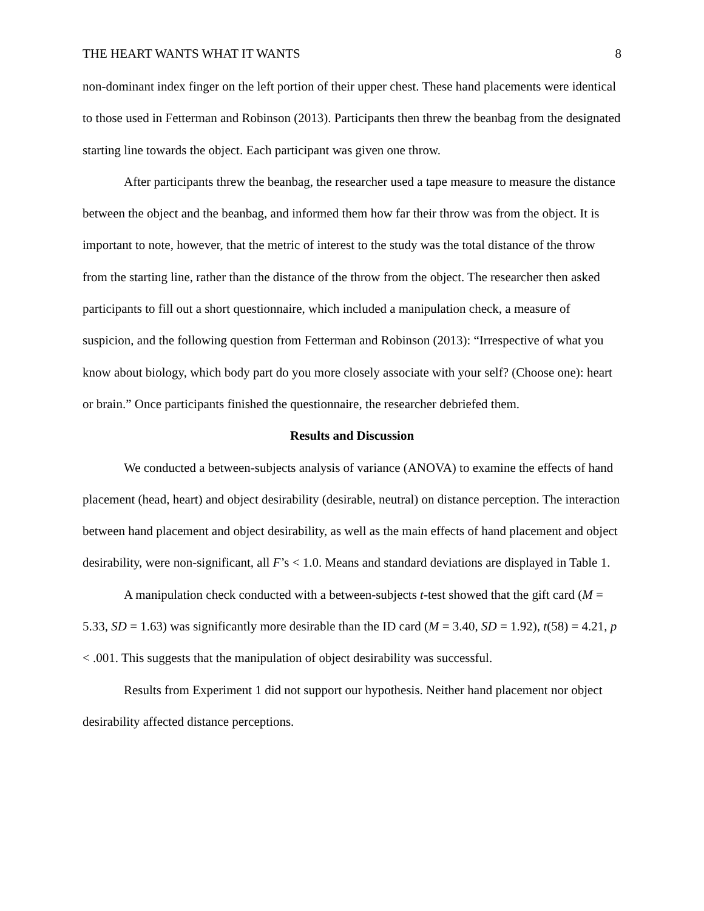THE HEART WANTS WHAT IT WANTS 8
non-dominant index finger on the left portion of their upper chest. These hand placements were identical to those used in Fetterman and Robinson (2013). Participants then threw the beanbag from the designated starting line towards the object. Each participant was given one throw.
After participants threw the beanbag, the researcher used a tape measure to measure the distance between the object and the beanbag, and informed them how far their throw was from the object. It is important to note, however, that the metric of interest to the study was the total distance of the throw from the starting line, rather than the distance of the throw from the object. The researcher then asked participants to fill out a short questionnaire, which included a manipulation check, a measure of suspicion, and the following question from Fetterman and Robinson (2013): “Irrespective of what you know about biology, which body part do you more closely associate with your self? (Choose one): heart or brain.” Once participants finished the questionnaire, the researcher debriefed them.
Results and Discussion
We conducted a between-subjects analysis of variance (ANOVA) to examine the effects of hand placement (head, heart) and object desirability (desirable, neutral) on distance perception. The interaction between hand placement and object desirability, as well as the main effects of hand placement and object desirability, were non-significant, all F’s < 1.0. Means and standard deviations are displayed in Table 1.
A manipulation check conducted with a between-subjects t-test showed that the gift card (M = 5.33, SD = 1.63) was significantly more desirable than the ID card (M = 3.40, SD = 1.92), t(58) = 4.21, p < .001. This suggests that the manipulation of object desirability was successful.
Results from Experiment 1 did not support our hypothesis. Neither hand placement nor object desirability affected distance perceptions.